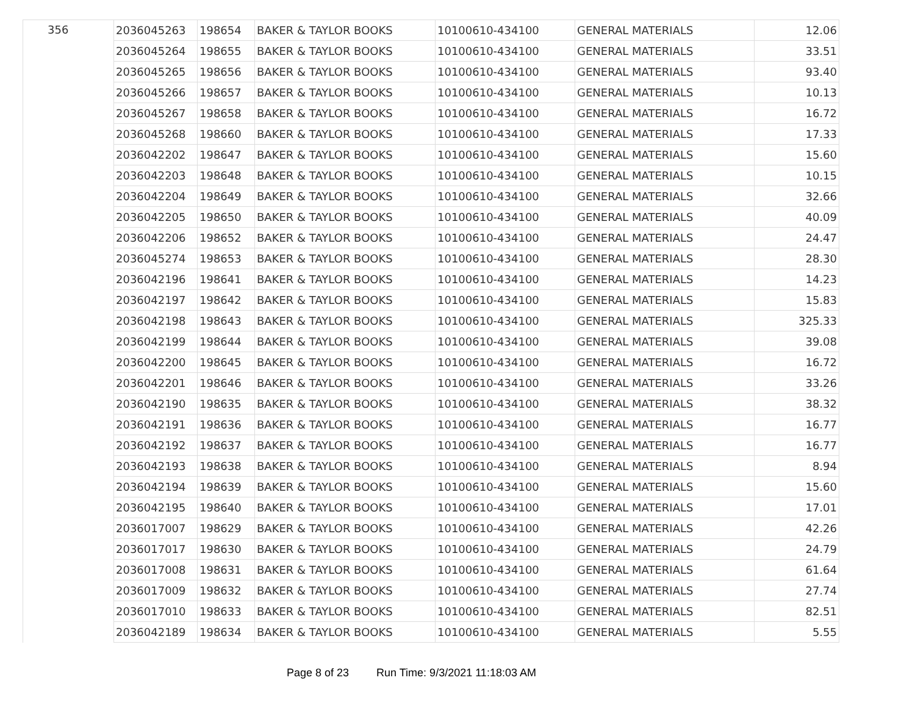| 356 | 2036045263 | 198654 | BAKER & TAYLOR BOOKS | 10100610-434100 | GENERAL MATERIALS | 12.06 |
| | 2036045264 | 198655 | BAKER & TAYLOR BOOKS | 10100610-434100 | GENERAL MATERIALS | 33.51 |
| | 2036045265 | 198656 | BAKER & TAYLOR BOOKS | 10100610-434100 | GENERAL MATERIALS | 93.40 |
| | 2036045266 | 198657 | BAKER & TAYLOR BOOKS | 10100610-434100 | GENERAL MATERIALS | 10.13 |
| | 2036045267 | 198658 | BAKER & TAYLOR BOOKS | 10100610-434100 | GENERAL MATERIALS | 16.72 |
| | 2036045268 | 198660 | BAKER & TAYLOR BOOKS | 10100610-434100 | GENERAL MATERIALS | 17.33 |
| | 2036042202 | 198647 | BAKER & TAYLOR BOOKS | 10100610-434100 | GENERAL MATERIALS | 15.60 |
| | 2036042203 | 198648 | BAKER & TAYLOR BOOKS | 10100610-434100 | GENERAL MATERIALS | 10.15 |
| | 2036042204 | 198649 | BAKER & TAYLOR BOOKS | 10100610-434100 | GENERAL MATERIALS | 32.66 |
| | 2036042205 | 198650 | BAKER & TAYLOR BOOKS | 10100610-434100 | GENERAL MATERIALS | 40.09 |
| | 2036042206 | 198652 | BAKER & TAYLOR BOOKS | 10100610-434100 | GENERAL MATERIALS | 24.47 |
| | 2036045274 | 198653 | BAKER & TAYLOR BOOKS | 10100610-434100 | GENERAL MATERIALS | 28.30 |
| | 2036042196 | 198641 | BAKER & TAYLOR BOOKS | 10100610-434100 | GENERAL MATERIALS | 14.23 |
| | 2036042197 | 198642 | BAKER & TAYLOR BOOKS | 10100610-434100 | GENERAL MATERIALS | 15.83 |
| | 2036042198 | 198643 | BAKER & TAYLOR BOOKS | 10100610-434100 | GENERAL MATERIALS | 325.33 |
| | 2036042199 | 198644 | BAKER & TAYLOR BOOKS | 10100610-434100 | GENERAL MATERIALS | 39.08 |
| | 2036042200 | 198645 | BAKER & TAYLOR BOOKS | 10100610-434100 | GENERAL MATERIALS | 16.72 |
| | 2036042201 | 198646 | BAKER & TAYLOR BOOKS | 10100610-434100 | GENERAL MATERIALS | 33.26 |
| | 2036042190 | 198635 | BAKER & TAYLOR BOOKS | 10100610-434100 | GENERAL MATERIALS | 38.32 |
| | 2036042191 | 198636 | BAKER & TAYLOR BOOKS | 10100610-434100 | GENERAL MATERIALS | 16.77 |
| | 2036042192 | 198637 | BAKER & TAYLOR BOOKS | 10100610-434100 | GENERAL MATERIALS | 16.77 |
| | 2036042193 | 198638 | BAKER & TAYLOR BOOKS | 10100610-434100 | GENERAL MATERIALS | 8.94 |
| | 2036042194 | 198639 | BAKER & TAYLOR BOOKS | 10100610-434100 | GENERAL MATERIALS | 15.60 |
| | 2036042195 | 198640 | BAKER & TAYLOR BOOKS | 10100610-434100 | GENERAL MATERIALS | 17.01 |
| | 2036017007 | 198629 | BAKER & TAYLOR BOOKS | 10100610-434100 | GENERAL MATERIALS | 42.26 |
| | 2036017017 | 198630 | BAKER & TAYLOR BOOKS | 10100610-434100 | GENERAL MATERIALS | 24.79 |
| | 2036017008 | 198631 | BAKER & TAYLOR BOOKS | 10100610-434100 | GENERAL MATERIALS | 61.64 |
| | 2036017009 | 198632 | BAKER & TAYLOR BOOKS | 10100610-434100 | GENERAL MATERIALS | 27.74 |
| | 2036017010 | 198633 | BAKER & TAYLOR BOOKS | 10100610-434100 | GENERAL MATERIALS | 82.51 |
| | 2036042189 | 198634 | BAKER & TAYLOR BOOKS | 10100610-434100 | GENERAL MATERIALS | 5.55 |
Page 8 of 23 Run Time: 9/3/2021 11:18:03 AM